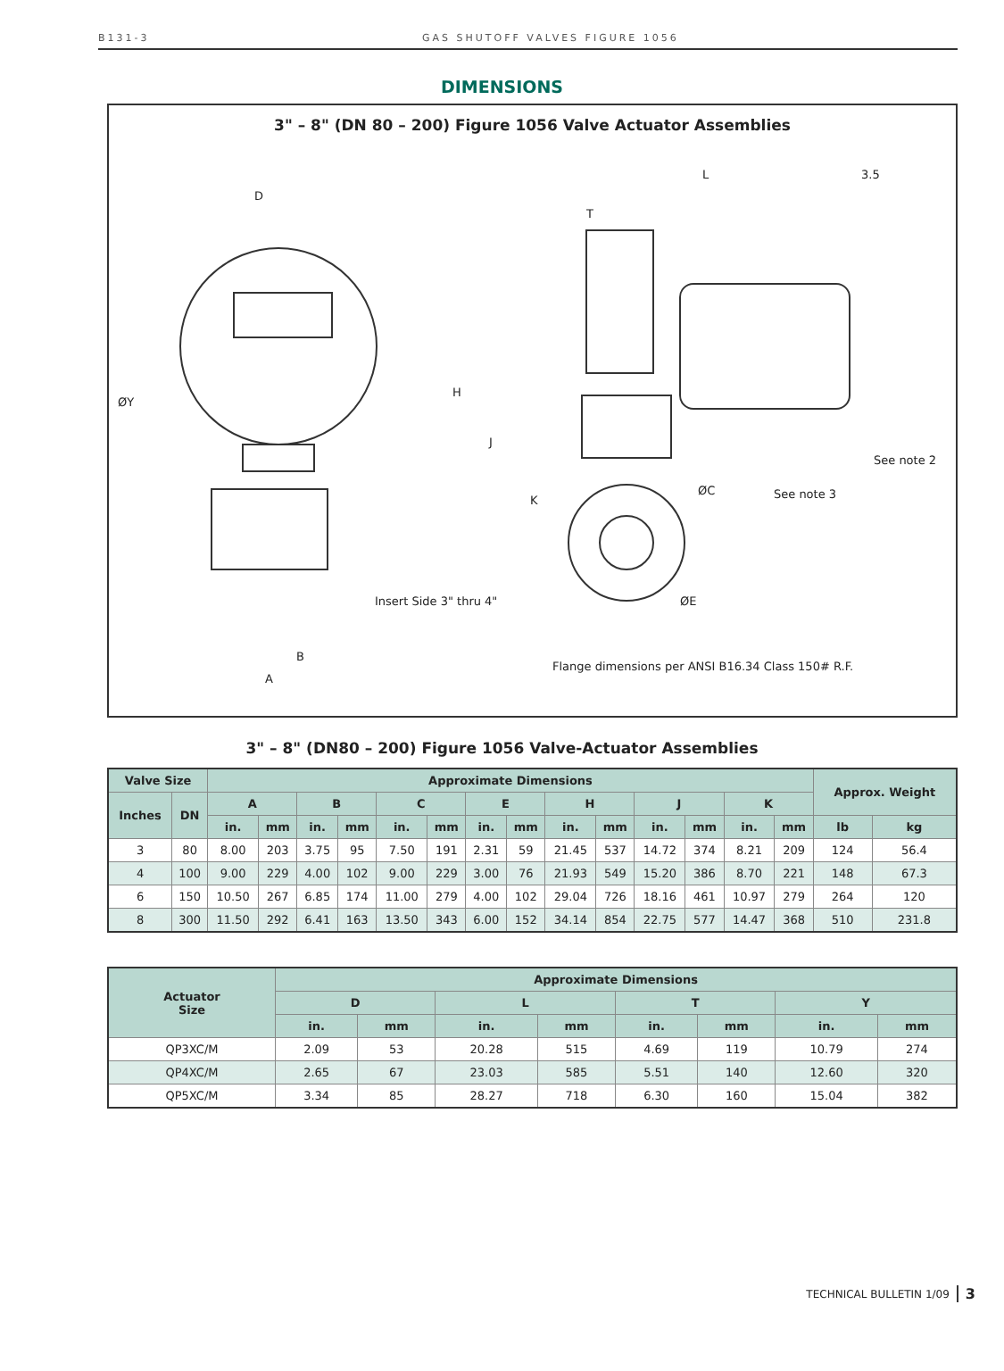B131-3 GAS SHUTOFF VALVES FIGURE 1056
DIMENSIONS
3" – 8" (DN 80 – 200) Figure 1056 Valve Actuator Assemblies
D
ØY
B
A
Insert Side 3" thru 4"
L 3.5
T
H
J
K
ØC
ØE
See note 3
See note 2
Flange dimensions per ANSI B16.34 Class 150# R.F.
3" – 8" (DN80 – 200) Figure 1056 Valve-Actuator Assemblies
| Valve Size | | Approximate Dimensions | | | | | | | | | | | | | | Approx. Weight | |
| --- | --- | --- | --- | --- | --- | --- | --- | --- | --- | --- | --- | --- | --- | --- | --- | --- | --- |
| Inches | DN | A | | B | | C | | E | | H | | J | | K | | | |
| | | in. | mm | in. | mm | in. | mm | in. | mm | in. | mm | in. | mm | in. | mm | lb | kg |
| 3 | 80 | 8.00 | 203 | 3.75 | 95 | 7.50 | 191 | 2.31 | 59 | 21.45 | 537 | 14.72 | 374 | 8.21 | 209 | 124 | 56.4 |
| 4 | 100 | 9.00 | 229 | 4.00 | 102 | 9.00 | 229 | 3.00 | 76 | 21.93 | 549 | 15.20 | 386 | 8.70 | 221 | 148 | 67.3 |
| 6 | 150 | 10.50 | 267 | 6.85 | 174 | 11.00 | 279 | 4.00 | 102 | 29.04 | 726 | 18.16 | 461 | 10.97 | 279 | 264 | 120 |
| 8 | 300 | 11.50 | 292 | 6.41 | 163 | 13.50 | 343 | 6.00 | 152 | 34.14 | 854 | 22.75 | 577 | 14.47 | 368 | 510 | 231.8 |
| Actuator Size | Approximate Dimensions | | | | | | | |
| --- | --- | --- | --- | --- | --- | --- | --- | --- |
| | D | | L | | T | | Y | |
| | in. | mm | in. | mm | in. | mm | in. | mm |
| QP3XC/M | 2.09 | 53 | 20.28 | 515 | 4.69 | 119 | 10.79 | 274 |
| QP4XC/M | 2.65 | 67 | 23.03 | 585 | 5.51 | 140 | 12.60 | 320 |
| QP5XC/M | 3.34 | 85 | 28.27 | 718 | 6.30 | 160 | 15.04 | 382 |
TECHNICAL BULLETIN 1/09 3